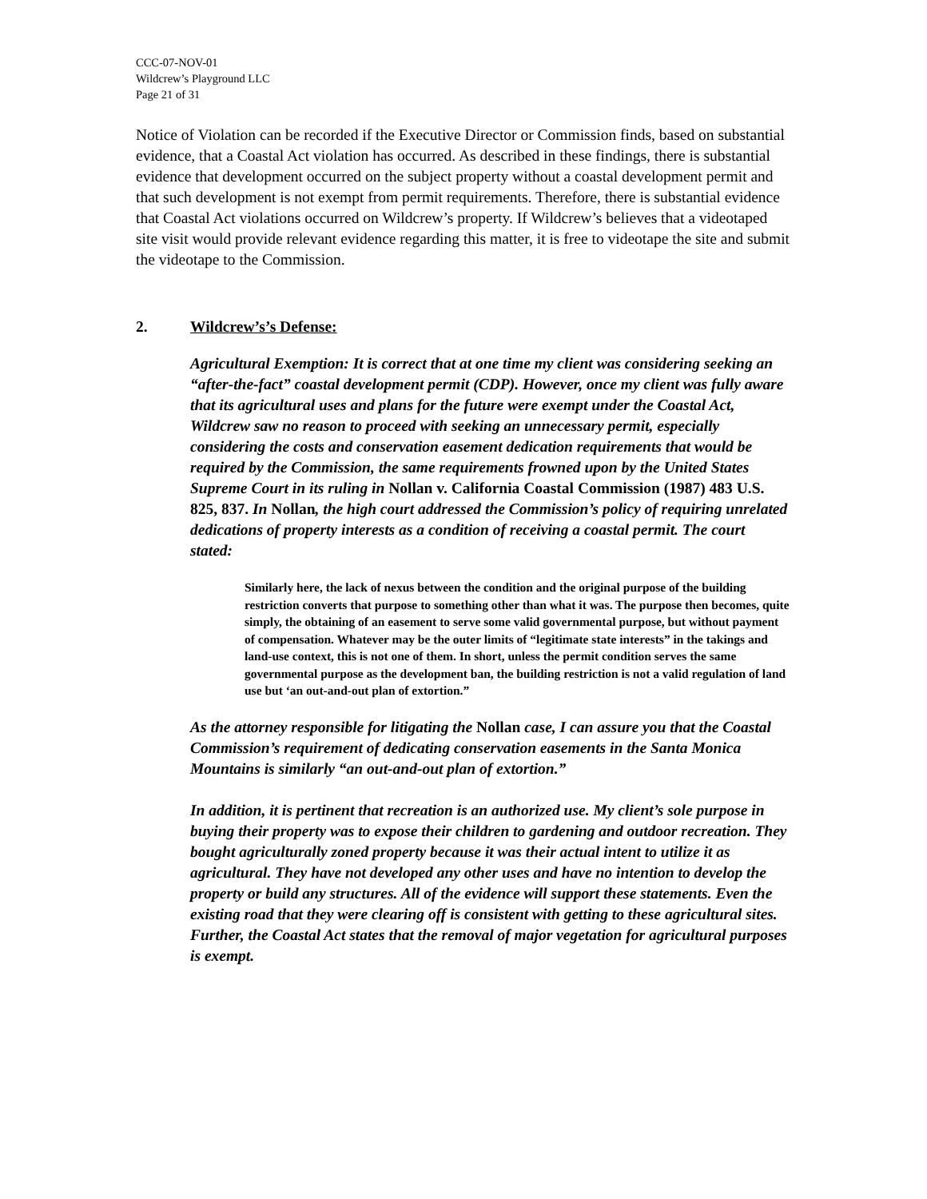CCC-07-NOV-01
Wildcrew’s Playground LLC
Page 21 of 31
Notice of Violation can be recorded if the Executive Director or Commission finds, based on substantial evidence, that a Coastal Act violation has occurred. As described in these findings, there is substantial evidence that development occurred on the subject property without a coastal development permit and that such development is not exempt from permit requirements. Therefore, there is substantial evidence that Coastal Act violations occurred on Wildcrew’s property. If Wildcrew’s believes that a videotaped site visit would provide relevant evidence regarding this matter, it is free to videotape the site and submit the videotape to the Commission.
2. Wildcrew’s’s Defense:
Agricultural Exemption: It is correct that at one time my client was considering seeking an “after-the-fact” coastal development permit (CDP). However, once my client was fully aware that its agricultural uses and plans for the future were exempt under the Coastal Act, Wildcrew saw no reason to proceed with seeking an unnecessary permit, especially considering the costs and conservation easement dedication requirements that would be required by the Commission, the same requirements frowned upon by the United States Supreme Court in its ruling in Nollan v. California Coastal Commission (1987) 483 U.S. 825, 837. In Nollan, the high court addressed the Commission’s policy of requiring unrelated dedications of property interests as a condition of receiving a coastal permit. The court stated:
Similarly here, the lack of nexus between the condition and the original purpose of the building restriction converts that purpose to something other than what it was. The purpose then becomes, quite simply, the obtaining of an easement to serve some valid governmental purpose, but without payment of compensation. Whatever may be the outer limits of “legitimate state interests” in the takings and land-use context, this is not one of them. In short, unless the permit condition serves the same governmental purpose as the development ban, the building restriction is not a valid regulation of land use but ‘an out-and-out plan of extortion.”
As the attorney responsible for litigating the Nollan case, I can assure you that the Coastal Commission’s requirement of dedicating conservation easements in the Santa Monica Mountains is similarly “an out-and-out plan of extortion.”
In addition, it is pertinent that recreation is an authorized use. My client’s sole purpose in buying their property was to expose their children to gardening and outdoor recreation. They bought agriculturally zoned property because it was their actual intent to utilize it as agricultural. They have not developed any other uses and have no intention to develop the property or build any structures. All of the evidence will support these statements. Even the existing road that they were clearing off is consistent with getting to these agricultural sites. Further, the Coastal Act states that the removal of major vegetation for agricultural purposes is exempt.